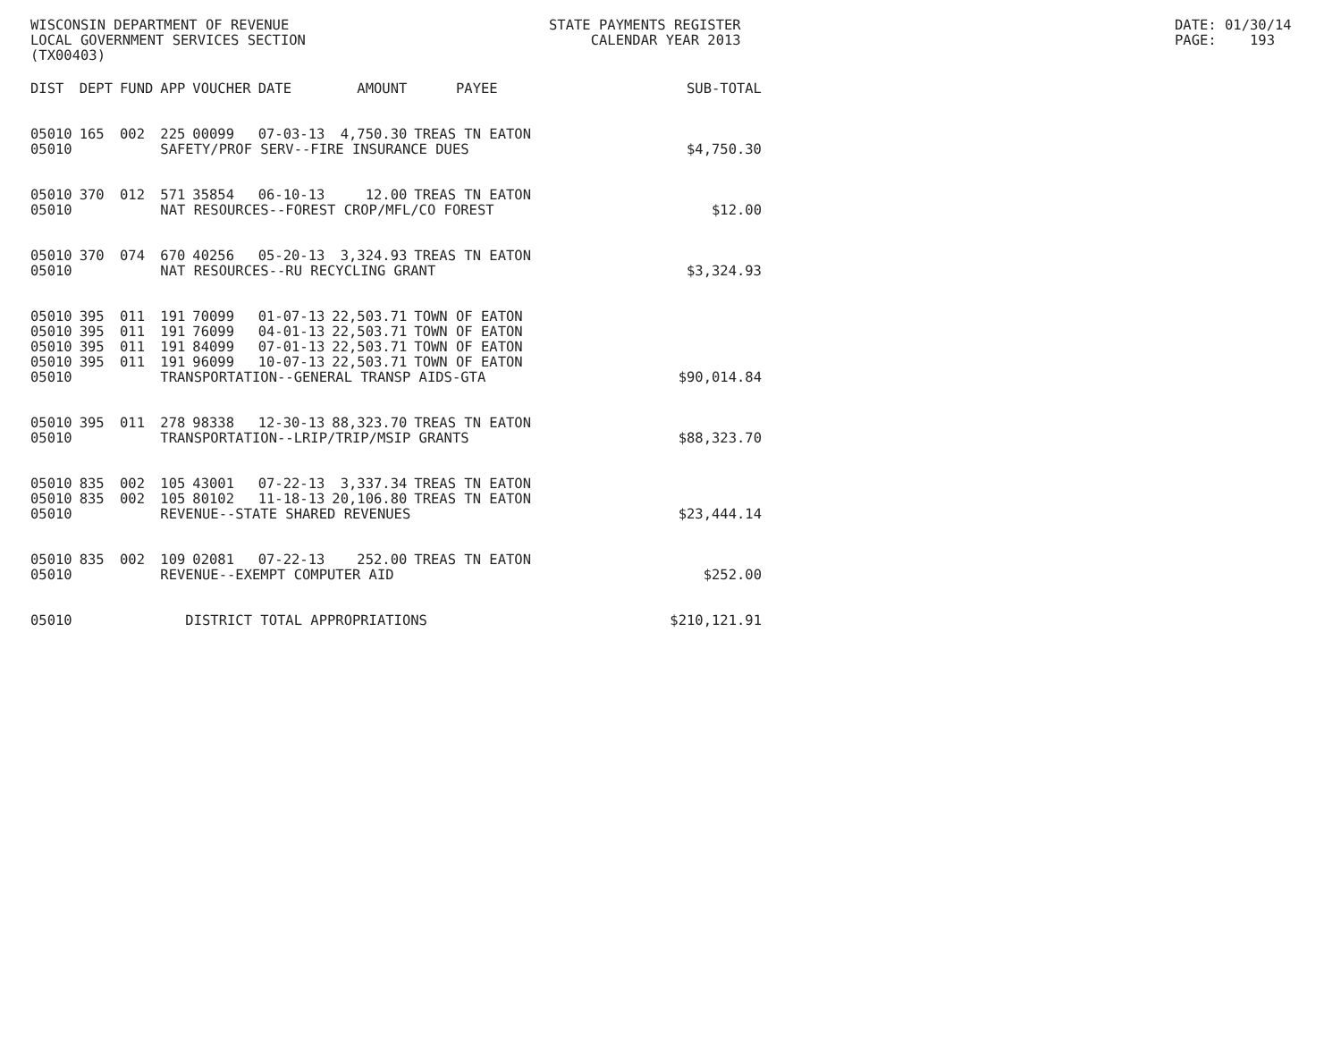WISCONSIN DEPARTMENT OF REVENUE LOCAL GOVERNMENT SERVICES SECTION (TX00403)
STATE PAYMENTS REGISTER CALENDAR YEAR 2013
DATE: 01/30/14 PAGE: 193
| DIST | DEPT | FUND | APP | VOUCHER | DATE | AMOUNT | PAYEE | SUB-TOTAL |
| --- | --- | --- | --- | --- | --- | --- | --- | --- |
| 05010 | 165 | 002 | 225 | 00099 | 07-03-13 | 4,750.30 | TREAS TN EATON | |
| 05010 | | | SAFETY/PROF SERV--FIRE INSURANCE DUES | | | | | $4,750.30 |
| 05010 | 370 | 012 | 571 | 35854 | 06-10-13 | 12.00 | TREAS TN EATON | |
| 05010 | | | NAT RESOURCES--FOREST CROP/MFL/CO FOREST | | | | | $12.00 |
| 05010 | 370 | 074 | 670 | 40256 | 05-20-13 | 3,324.93 | TREAS TN EATON | |
| 05010 | | | NAT RESOURCES--RU RECYCLING GRANT | | | | | $3,324.93 |
| 05010 | 395 | 011 | 191 | 70099 | 01-07-13 | 22,503.71 | TOWN OF EATON | |
| 05010 | 395 | 011 | 191 | 76099 | 04-01-13 | 22,503.71 | TOWN OF EATON | |
| 05010 | 395 | 011 | 191 | 84099 | 07-01-13 | 22,503.71 | TOWN OF EATON | |
| 05010 | 395 | 011 | 191 | 96099 | 10-07-13 | 22,503.71 | TOWN OF EATON | |
| 05010 | | | TRANSPORTATION--GENERAL TRANSP AIDS-GTA | | | | | $90,014.84 |
| 05010 | 395 | 011 | 278 | 98338 | 12-30-13 | 88,323.70 | TREAS TN EATON | |
| 05010 | | | TRANSPORTATION--LRIP/TRIP/MSIP GRANTS | | | | | $88,323.70 |
| 05010 | 835 | 002 | 105 | 43001 | 07-22-13 | 3,337.34 | TREAS TN EATON | |
| 05010 | 835 | 002 | 105 | 80102 | 11-18-13 | 20,106.80 | TREAS TN EATON | |
| 05010 | | | REVENUE--STATE SHARED REVENUES | | | | | $23,444.14 |
| 05010 | 835 | 002 | 109 | 02081 | 07-22-13 | 252.00 | TREAS TN EATON | |
| 05010 | | | REVENUE--EXEMPT COMPUTER AID | | | | | $252.00 |
| 05010 | | | DISTRICT TOTAL APPROPRIATIONS | | | | | $210,121.91 |